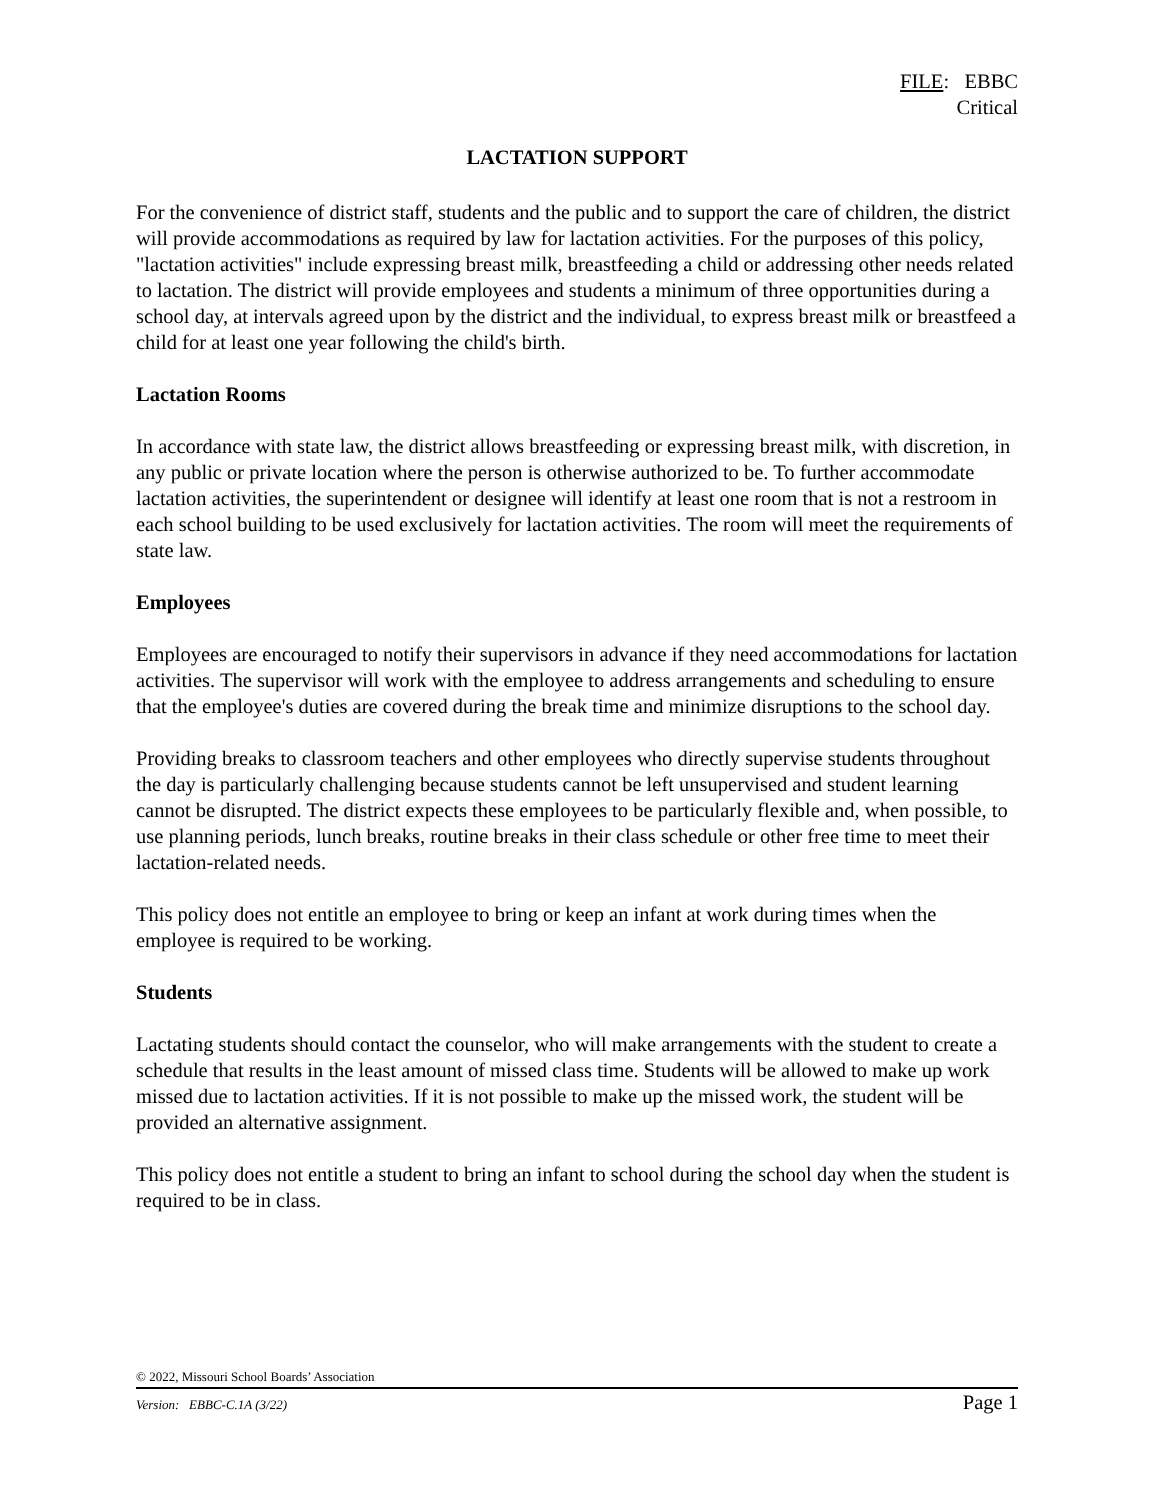FILE: EBBC
Critical
LACTATION SUPPORT
For the convenience of district staff, students and the public and to support the care of children, the district will provide accommodations as required by law for lactation activities. For the purposes of this policy, "lactation activities" include expressing breast milk, breastfeeding a child or addressing other needs related to lactation. The district will provide employees and students a minimum of three opportunities during a school day, at intervals agreed upon by the district and the individual, to express breast milk or breastfeed a child for at least one year following the child's birth.
Lactation Rooms
In accordance with state law, the district allows breastfeeding or expressing breast milk, with discretion, in any public or private location where the person is otherwise authorized to be. To further accommodate lactation activities, the superintendent or designee will identify at least one room that is not a restroom in each school building to be used exclusively for lactation activities. The room will meet the requirements of state law.
Employees
Employees are encouraged to notify their supervisors in advance if they need accommodations for lactation activities. The supervisor will work with the employee to address arrangements and scheduling to ensure that the employee's duties are covered during the break time and minimize disruptions to the school day.
Providing breaks to classroom teachers and other employees who directly supervise students throughout the day is particularly challenging because students cannot be left unsupervised and student learning cannot be disrupted. The district expects these employees to be particularly flexible and, when possible, to use planning periods, lunch breaks, routine breaks in their class schedule or other free time to meet their lactation-related needs.
This policy does not entitle an employee to bring or keep an infant at work during times when the employee is required to be working.
Students
Lactating students should contact the counselor, who will make arrangements with the student to create a schedule that results in the least amount of missed class time. Students will be allowed to make up work missed due to lactation activities. If it is not possible to make up the missed work, the student will be provided an alternative assignment.
This policy does not entitle a student to bring an infant to school during the school day when the student is required to be in class.
© 2022, Missouri School Boards’ Association
Version: EBBC-C.1A (3/22) Page 1